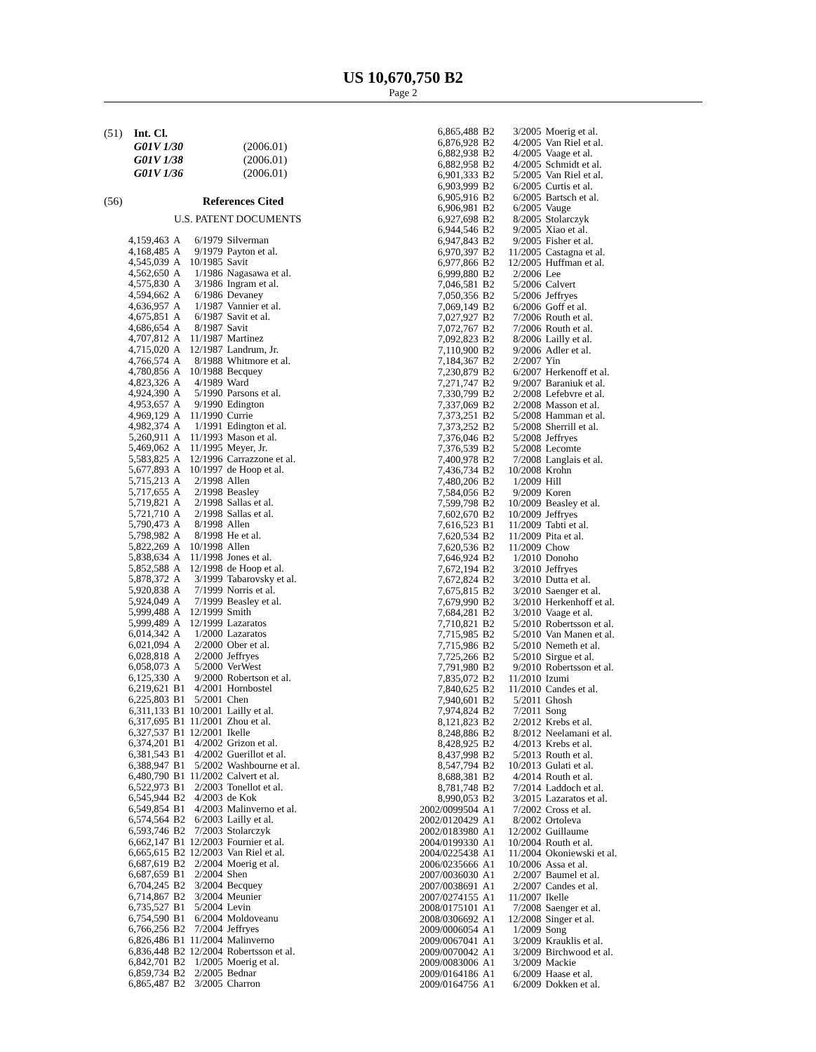US 10,670,750 B2
Page 2
| (51) | Int. Cl. | |
| | G01V 1/30 | (2006.01) |
| | G01V 1/38 | (2006.01) |
| | G01V 1/36 | (2006.01) |
(56) References Cited
U.S. PATENT DOCUMENTS
| 4,159,463 | A | 6/1979 | Silverman |
| 4,168,485 | A | 9/1979 | Payton et al. |
| 4,545,039 | A | 10/1985 | Savit |
| 4,562,650 | A | 1/1986 | Nagasawa et al. |
| 4,575,830 | A | 3/1986 | Ingram et al. |
| 4,594,662 | A | 6/1986 | Devaney |
| 4,636,957 | A | 1/1987 | Vannier et al. |
| 4,675,851 | A | 6/1987 | Savit et al. |
| 4,686,654 | A | 8/1987 | Savit |
| 4,707,812 | A | 11/1987 | Martinez |
| 4,715,020 | A | 12/1987 | Landrum, Jr. |
| 4,766,574 | A | 8/1988 | Whitmore et al. |
| 4,780,856 | A | 10/1988 | Becquey |
| 4,823,326 | A | 4/1989 | Ward |
| 4,924,390 | A | 5/1990 | Parsons et al. |
| 4,953,657 | A | 9/1990 | Edington |
| 4,969,129 | A | 11/1990 | Currie |
| 4,982,374 | A | 1/1991 | Edington et al. |
| 5,260,911 | A | 11/1993 | Mason et al. |
| 5,469,062 | A | 11/1995 | Meyer, Jr. |
| 5,583,825 | A | 12/1996 | Carrazzone et al. |
| 5,677,893 | A | 10/1997 | de Hoop et al. |
| 5,715,213 | A | 2/1998 | Allen |
| 5,717,655 | A | 2/1998 | Beasley |
| 5,719,821 | A | 2/1998 | Sallas et al. |
| 5,721,710 | A | 2/1998 | Sallas et al. |
| 5,790,473 | A | 8/1998 | Allen |
| 5,798,982 | A | 8/1998 | He et al. |
| 5,822,269 | A | 10/1998 | Allen |
| 5,838,634 | A | 11/1998 | Jones et al. |
| 5,852,588 | A | 12/1998 | de Hoop et al. |
| 5,878,372 | A | 3/1999 | Tabarovsky et al. |
| 5,920,838 | A | 7/1999 | Norris et al. |
| 5,924,049 | A | 7/1999 | Beasley et al. |
| 5,999,488 | A | 12/1999 | Smith |
| 5,999,489 | A | 12/1999 | Lazaratos |
| 6,014,342 | A | 1/2000 | Lazaratos |
| 6,021,094 | A | 2/2000 | Ober et al. |
| 6,028,818 | A | 2/2000 | Jeffryes |
| 6,058,073 | A | 5/2000 | VerWest |
| 6,125,330 | A | 9/2000 | Robertson et al. |
| 6,219,621 | B1 | 4/2001 | Hornbostel |
| 6,225,803 | B1 | 5/2001 | Chen |
| 6,311,133 | B1 | 10/2001 | Lailly et al. |
| 6,317,695 | B1 | 11/2001 | Zhou et al. |
| 6,327,537 | B1 | 12/2001 | Ikelle |
| 6,374,201 | B1 | 4/2002 | Grizon et al. |
| 6,381,543 | B1 | 4/2002 | Guerillot et al. |
| 6,388,947 | B1 | 5/2002 | Washbourne et al. |
| 6,480,790 | B1 | 11/2002 | Calvert et al. |
| 6,522,973 | B1 | 2/2003 | Tonellot et al. |
| 6,545,944 | B2 | 4/2003 | de Kok |
| 6,549,854 | B1 | 4/2003 | Malinverno et al. |
| 6,574,564 | B2 | 6/2003 | Lailly et al. |
| 6,593,746 | B2 | 7/2003 | Stolarczyk |
| 6,662,147 | B1 | 12/2003 | Fournier et al. |
| 6,665,615 | B2 | 12/2003 | Van Riel et al. |
| 6,687,619 | B2 | 2/2004 | Moerig et al. |
| 6,687,659 | B1 | 2/2004 | Shen |
| 6,704,245 | B2 | 3/2004 | Becquey |
| 6,714,867 | B2 | 3/2004 | Meunier |
| 6,735,527 | B1 | 5/2004 | Levin |
| 6,754,590 | B1 | 6/2004 | Moldoveanu |
| 6,766,256 | B2 | 7/2004 | Jeffryes |
| 6,826,486 | B1 | 11/2004 | Malinverno |
| 6,836,448 | B2 | 12/2004 | Robertsson et al. |
| 6,842,701 | B2 | 1/2005 | Moerig et al. |
| 6,859,734 | B2 | 2/2005 | Bednar |
| 6,865,487 | B2 | 3/2005 | Charron |
| 6,865,488 | B2 | 3/2005 | Moerig et al. |
| 6,876,928 | B2 | 4/2005 | Van Riel et al. |
| 6,882,938 | B2 | 4/2005 | Vaage et al. |
| 6,882,958 | B2 | 4/2005 | Schmidt et al. |
| 6,901,333 | B2 | 5/2005 | Van Riel et al. |
| 6,903,999 | B2 | 6/2005 | Curtis et al. |
| 6,905,916 | B2 | 6/2005 | Bartsch et al. |
| 6,906,981 | B2 | 6/2005 | Vauge |
| 6,927,698 | B2 | 8/2005 | Stolarczyk |
| 6,944,546 | B2 | 9/2005 | Xiao et al. |
| 6,947,843 | B2 | 9/2005 | Fisher et al. |
| 6,970,397 | B2 | 11/2005 | Castagna et al. |
| 6,977,866 | B2 | 12/2005 | Huffman et al. |
| 6,999,880 | B2 | 2/2006 | Lee |
| 7,046,581 | B2 | 5/2006 | Calvert |
| 7,050,356 | B2 | 5/2006 | Jeffryes |
| 7,069,149 | B2 | 6/2006 | Goff et al. |
| 7,027,927 | B2 | 7/2006 | Routh et al. |
| 7,072,767 | B2 | 7/2006 | Routh et al. |
| 7,092,823 | B2 | 8/2006 | Lailly et al. |
| 7,110,900 | B2 | 9/2006 | Adler et al. |
| 7,184,367 | B2 | 2/2007 | Yin |
| 7,230,879 | B2 | 6/2007 | Herkenoff et al. |
| 7,271,747 | B2 | 9/2007 | Baraniuk et al. |
| 7,330,799 | B2 | 2/2008 | Lefebvre et al. |
| 7,337,069 | B2 | 2/2008 | Masson et al. |
| 7,373,251 | B2 | 5/2008 | Hamman et al. |
| 7,373,252 | B2 | 5/2008 | Sherrill et al. |
| 7,376,046 | B2 | 5/2008 | Jeffryes |
| 7,376,539 | B2 | 5/2008 | Lecomte |
| 7,400,978 | B2 | 7/2008 | Langlais et al. |
| 7,436,734 | B2 | 10/2008 | Krohn |
| 7,480,206 | B2 | 1/2009 | Hill |
| 7,584,056 | B2 | 9/2009 | Koren |
| 7,599,798 | B2 | 10/2009 | Beasley et al. |
| 7,602,670 | B2 | 10/2009 | Jeffryes |
| 7,616,523 | B1 | 11/2009 | Tabti et al. |
| 7,620,534 | B2 | 11/2009 | Pita et al. |
| 7,620,536 | B2 | 11/2009 | Chow |
| 7,646,924 | B2 | 1/2010 | Donoho |
| 7,672,194 | B2 | 3/2010 | Jeffryes |
| 7,672,824 | B2 | 3/2010 | Dutta et al. |
| 7,675,815 | B2 | 3/2010 | Saenger et al. |
| 7,679,990 | B2 | 3/2010 | Herkenhoff et al. |
| 7,684,281 | B2 | 3/2010 | Vaage et al. |
| 7,710,821 | B2 | 5/2010 | Robertsson et al. |
| 7,715,985 | B2 | 5/2010 | Van Manen et al. |
| 7,715,986 | B2 | 5/2010 | Nemeth et al. |
| 7,725,266 | B2 | 5/2010 | Sirgue et al. |
| 7,791,980 | B2 | 9/2010 | Robertsson et al. |
| 7,835,072 | B2 | 11/2010 | Izumi |
| 7,840,625 | B2 | 11/2010 | Candes et al. |
| 7,940,601 | B2 | 5/2011 | Ghosh |
| 7,974,824 | B2 | 7/2011 | Song |
| 8,121,823 | B2 | 2/2012 | Krebs et al. |
| 8,248,886 | B2 | 8/2012 | Neelamani et al. |
| 8,428,925 | B2 | 4/2013 | Krebs et al. |
| 8,437,998 | B2 | 5/2013 | Routh et al. |
| 8,547,794 | B2 | 10/2013 | Gulati et al. |
| 8,688,381 | B2 | 4/2014 | Routh et al. |
| 8,781,748 | B2 | 7/2014 | Laddoch et al. |
| 8,990,053 | B2 | 3/2015 | Lazaratos et al. |
| 2002/0099504 | A1 | 7/2002 | Cross et al. |
| 2002/0120429 | A1 | 8/2002 | Ortoleva |
| 2002/0183980 | A1 | 12/2002 | Guillaume |
| 2004/0199330 | A1 | 10/2004 | Routh et al. |
| 2004/0225438 | A1 | 11/2004 | Okoniewski et al. |
| 2006/0235666 | A1 | 10/2006 | Assa et al. |
| 2007/0036030 | A1 | 2/2007 | Baumel et al. |
| 2007/0038691 | A1 | 2/2007 | Candes et al. |
| 2007/0274155 | A1 | 11/2007 | Ikelle |
| 2008/0175101 | A1 | 7/2008 | Saenger et al. |
| 2008/0306692 | A1 | 12/2008 | Singer et al. |
| 2009/0006054 | A1 | 1/2009 | Song |
| 2009/0067041 | A1 | 3/2009 | Krauklis et al. |
| 2009/0070042 | A1 | 3/2009 | Birchwood et al. |
| 2009/0083006 | A1 | 3/2009 | Mackie |
| 2009/0164186 | A1 | 6/2009 | Haase et al. |
| 2009/0164756 | A1 | 6/2009 | Dokken et al. |